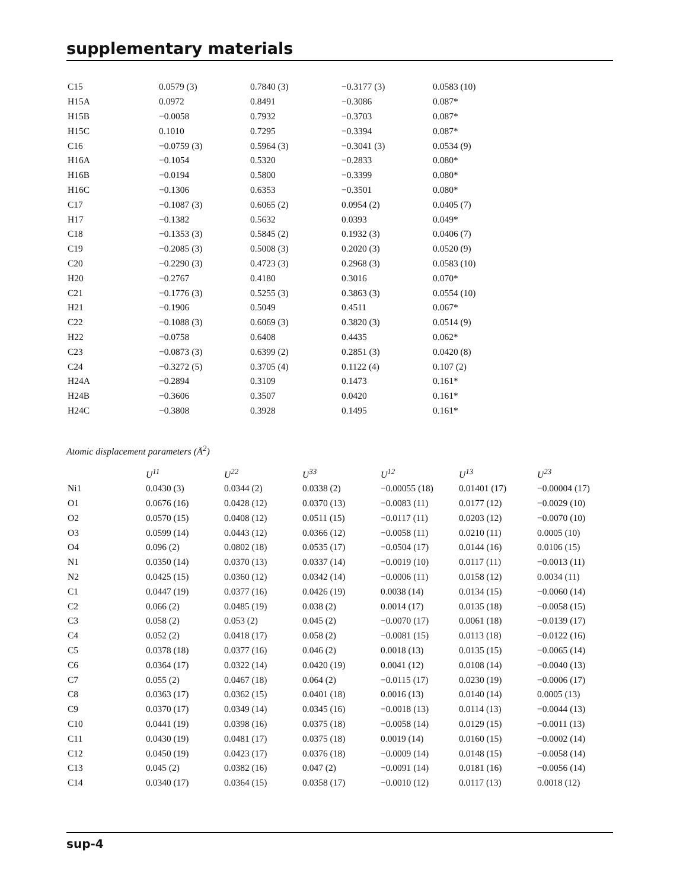supplementary materials
| C15 | 0.0579 (3) | 0.7840 (3) | −0.3177 (3) | 0.0583 (10) |
| H15A | 0.0972 | 0.8491 | −0.3086 | 0.087* |
| H15B | −0.0058 | 0.7932 | −0.3703 | 0.087* |
| H15C | 0.1010 | 0.7295 | −0.3394 | 0.087* |
| C16 | −0.0759 (3) | 0.5964 (3) | −0.3041 (3) | 0.0534 (9) |
| H16A | −0.1054 | 0.5320 | −0.2833 | 0.080* |
| H16B | −0.0194 | 0.5800 | −0.3399 | 0.080* |
| H16C | −0.1306 | 0.6353 | −0.3501 | 0.080* |
| C17 | −0.1087 (3) | 0.6065 (2) | 0.0954 (2) | 0.0405 (7) |
| H17 | −0.1382 | 0.5632 | 0.0393 | 0.049* |
| C18 | −0.1353 (3) | 0.5845 (2) | 0.1932 (3) | 0.0406 (7) |
| C19 | −0.2085 (3) | 0.5008 (3) | 0.2020 (3) | 0.0520 (9) |
| C20 | −0.2290 (3) | 0.4723 (3) | 0.2968 (3) | 0.0583 (10) |
| H20 | −0.2767 | 0.4180 | 0.3016 | 0.070* |
| C21 | −0.1776 (3) | 0.5255 (3) | 0.3863 (3) | 0.0554 (10) |
| H21 | −0.1906 | 0.5049 | 0.4511 | 0.067* |
| C22 | −0.1088 (3) | 0.6069 (3) | 0.3820 (3) | 0.0514 (9) |
| H22 | −0.0758 | 0.6408 | 0.4435 | 0.062* |
| C23 | −0.0873 (3) | 0.6399 (2) | 0.2851 (3) | 0.0420 (8) |
| C24 | −0.3272 (5) | 0.3705 (4) | 0.1122 (4) | 0.107 (2) |
| H24A | −0.2894 | 0.3109 | 0.1473 | 0.161* |
| H24B | −0.3606 | 0.3507 | 0.0420 | 0.161* |
| H24C | −0.3808 | 0.3928 | 0.1495 | 0.161* |
Atomic displacement parameters (Å<sup>2</sup>)
| | U<sup>11</sup> | U<sup>22</sup> | U<sup>33</sup> | U<sup>12</sup> | U<sup>13</sup> | U<sup>23</sup> |
| --- | --- | --- | --- | --- | --- | --- |
| Ni1 | 0.0430 (3) | 0.0344 (2) | 0.0338 (2) | −0.00055 (18) | 0.01401 (17) | −0.00004 (17) |
| O1 | 0.0676 (16) | 0.0428 (12) | 0.0370 (13) | −0.0083 (11) | 0.0177 (12) | −0.0029 (10) |
| O2 | 0.0570 (15) | 0.0408 (12) | 0.0511 (15) | −0.0117 (11) | 0.0203 (12) | −0.0070 (10) |
| O3 | 0.0599 (14) | 0.0443 (12) | 0.0366 (12) | −0.0058 (11) | 0.0210 (11) | 0.0005 (10) |
| O4 | 0.096 (2) | 0.0802 (18) | 0.0535 (17) | −0.0504 (17) | 0.0144 (16) | 0.0106 (15) |
| N1 | 0.0350 (14) | 0.0370 (13) | 0.0337 (14) | −0.0019 (10) | 0.0117 (11) | −0.0013 (11) |
| N2 | 0.0425 (15) | 0.0360 (12) | 0.0342 (14) | −0.0006 (11) | 0.0158 (12) | 0.0034 (11) |
| C1 | 0.0447 (19) | 0.0377 (16) | 0.0426 (19) | 0.0038 (14) | 0.0134 (15) | −0.0060 (14) |
| C2 | 0.066 (2) | 0.0485 (19) | 0.038 (2) | 0.0014 (17) | 0.0135 (18) | −0.0058 (15) |
| C3 | 0.058 (2) | 0.053 (2) | 0.045 (2) | −0.0070 (17) | 0.0061 (18) | −0.0139 (17) |
| C4 | 0.052 (2) | 0.0418 (17) | 0.058 (2) | −0.0081 (15) | 0.0113 (18) | −0.0122 (16) |
| C5 | 0.0378 (18) | 0.0377 (16) | 0.046 (2) | 0.0018 (13) | 0.0135 (15) | −0.0065 (14) |
| C6 | 0.0364 (17) | 0.0322 (14) | 0.0420 (19) | 0.0041 (12) | 0.0108 (14) | −0.0040 (13) |
| C7 | 0.055 (2) | 0.0467 (18) | 0.064 (2) | −0.0115 (17) | 0.0230 (19) | −0.0006 (17) |
| C8 | 0.0363 (17) | 0.0362 (15) | 0.0401 (18) | 0.0016 (13) | 0.0140 (14) | 0.0005 (13) |
| C9 | 0.0370 (17) | 0.0349 (14) | 0.0345 (16) | −0.0018 (13) | 0.0114 (13) | −0.0044 (13) |
| C10 | 0.0441 (19) | 0.0398 (16) | 0.0375 (18) | −0.0058 (14) | 0.0129 (15) | −0.0011 (13) |
| C11 | 0.0430 (19) | 0.0481 (17) | 0.0375 (18) | 0.0019 (14) | 0.0160 (15) | −0.0002 (14) |
| C12 | 0.0450 (19) | 0.0423 (17) | 0.0376 (18) | −0.0009 (14) | 0.0148 (15) | −0.0058 (14) |
| C13 | 0.045 (2) | 0.0382 (16) | 0.047 (2) | −0.0091 (14) | 0.0181 (16) | −0.0056 (14) |
| C14 | 0.0340 (17) | 0.0364 (15) | 0.0358 (17) | −0.0010 (12) | 0.0117 (13) | 0.0018 (12) |
sup-4